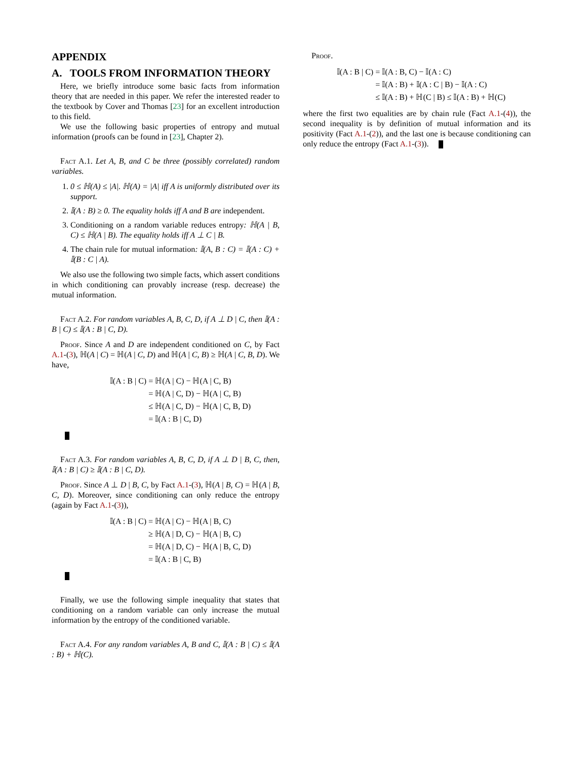APPENDIX
A. TOOLS FROM INFORMATION THEORY
Here, we briefly introduce some basic facts from information theory that are needed in this paper. We refer the interested reader to the textbook by Cover and Thomas [23] for an excellent introduction to this field.
We use the following basic properties of entropy and mutual information (proofs can be found in [23], Chapter 2).
Fact A.1. Let A, B, and C be three (possibly correlated) random variables.
1. 0 ≤ ℍ(A) ≤ |A|. ℍ(A) = |A| iff A is uniformly distributed over its support.
2. 𝕀(A : B) ≥ 0. The equality holds iff A and B are independent.
3. Conditioning on a random variable reduces entropy: ℍ(A | B, C) ≤ ℍ(A | B). The equality holds iff A ⊥ C | B.
4. The chain rule for mutual information: 𝕀(A, B : C) = 𝕀(A : C) + 𝕀(B : C | A).
We also use the following two simple facts, which assert conditions in which conditioning can provably increase (resp. decrease) the mutual information.
Fact A.2. For random variables A, B, C, D, if A ⊥ D | C, then 𝕀(A : B | C) ≤ 𝕀(A : B | C, D).
Proof. Since A and D are independent conditioned on C, by Fact A.1-(3), ℍ(A | C) = ℍ(A | C, D) and ℍ(A | C, B) ≥ ℍ(A | C, B, D). We have,
𝕀(A : B | C) = ℍ(A | C) − ℍ(A | C, B) = ℍ(A | C, D) − ℍ(A | C, B) ≤ ℍ(A | C, D) − ℍ(A | C, B, D) = 𝕀(A : B | C, D)
Fact A.3. For random variables A, B, C, D, if A ⊥ D | B, C, then, 𝕀(A : B | C) ≥ 𝕀(A : B | C, D).
Proof. Since A ⊥ D | B, C, by Fact A.1-(3), ℍ(A | B, C) = ℍ(A | B, C, D). Moreover, since conditioning can only reduce the entropy (again by Fact A.1-(3)),
𝕀(A : B | C) = ℍ(A | C) − ℍ(A | B, C) ≥ ℍ(A | D, C) − ℍ(A | B, C) = ℍ(A | D, C) − ℍ(A | B, C, D) = 𝕀(A : B | C, B)
Finally, we use the following simple inequality that states that conditioning on a random variable can only increase the mutual information by the entropy of the conditioned variable.
Fact A.4. For any random variables A, B and C, 𝕀(A : B | C) ≤ 𝕀(A : B) + ℍ(C).
Proof.
𝕀(A : B | C) = 𝕀(A : B, C) − 𝕀(A : C) = 𝕀(A : B) + 𝕀(A : C | B) − 𝕀(A : C) ≤ 𝕀(A : B) + ℍ(C | B) ≤ 𝕀(A : B) + ℍ(C)
where the first two equalities are by chain rule (Fact A.1-(4)), the second inequality is by definition of mutual information and its positivity (Fact A.1-(2)), and the last one is because conditioning can only reduce the entropy (Fact A.1-(3)).